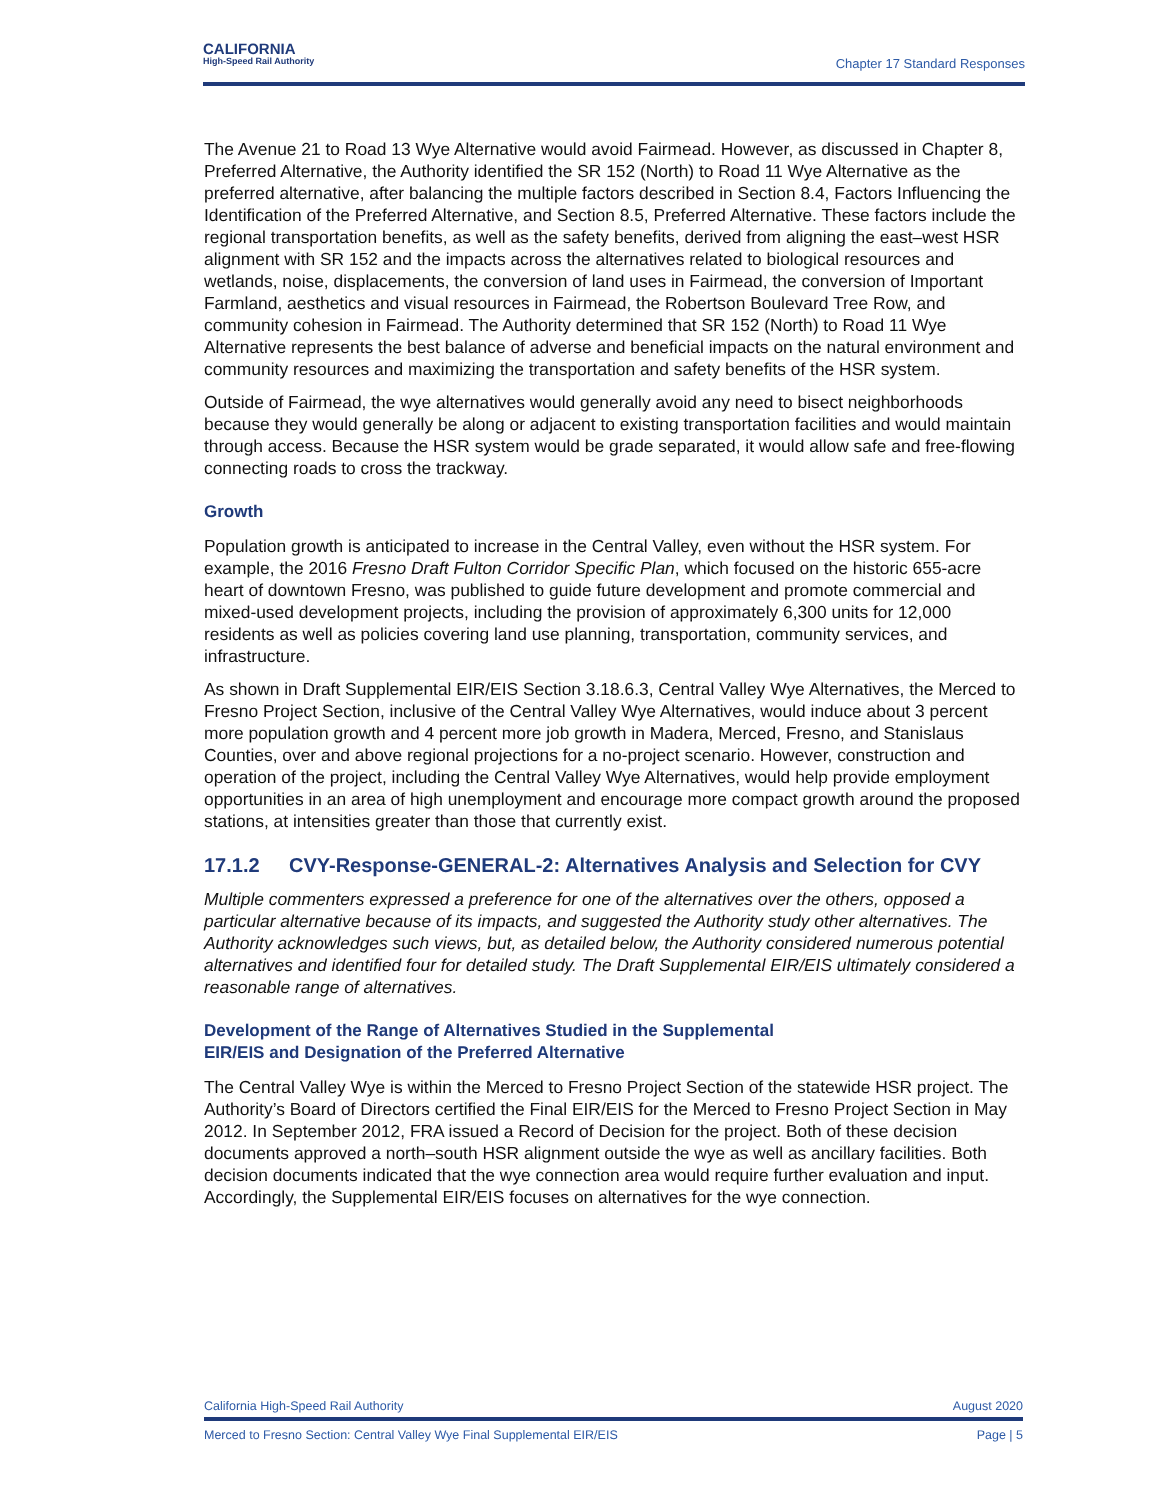CALIFORNIA
High-Speed Rail Authority
Chapter 17 Standard Responses
The Avenue 21 to Road 13 Wye Alternative would avoid Fairmead. However, as discussed in Chapter 8, Preferred Alternative, the Authority identified the SR 152 (North) to Road 11 Wye Alternative as the preferred alternative, after balancing the multiple factors described in Section 8.4, Factors Influencing the Identification of the Preferred Alternative, and Section 8.5, Preferred Alternative. These factors include the regional transportation benefits, as well as the safety benefits, derived from aligning the east–west HSR alignment with SR 152 and the impacts across the alternatives related to biological resources and wetlands, noise, displacements, the conversion of land uses in Fairmead, the conversion of Important Farmland, aesthetics and visual resources in Fairmead, the Robertson Boulevard Tree Row, and community cohesion in Fairmead. The Authority determined that SR 152 (North) to Road 11 Wye Alternative represents the best balance of adverse and beneficial impacts on the natural environment and community resources and maximizing the transportation and safety benefits of the HSR system.
Outside of Fairmead, the wye alternatives would generally avoid any need to bisect neighborhoods because they would generally be along or adjacent to existing transportation facilities and would maintain through access. Because the HSR system would be grade separated, it would allow safe and free-flowing connecting roads to cross the trackway.
Growth
Population growth is anticipated to increase in the Central Valley, even without the HSR system. For example, the 2016 Fresno Draft Fulton Corridor Specific Plan, which focused on the historic 655-acre heart of downtown Fresno, was published to guide future development and promote commercial and mixed-used development projects, including the provision of approximately 6,300 units for 12,000 residents as well as policies covering land use planning, transportation, community services, and infrastructure.
As shown in Draft Supplemental EIR/EIS Section 3.18.6.3, Central Valley Wye Alternatives, the Merced to Fresno Project Section, inclusive of the Central Valley Wye Alternatives, would induce about 3 percent more population growth and 4 percent more job growth in Madera, Merced, Fresno, and Stanislaus Counties, over and above regional projections for a no-project scenario. However, construction and operation of the project, including the Central Valley Wye Alternatives, would help provide employment opportunities in an area of high unemployment and encourage more compact growth around the proposed stations, at intensities greater than those that currently exist.
17.1.2 CVY-Response-GENERAL-2: Alternatives Analysis and Selection for CVY
Multiple commenters expressed a preference for one of the alternatives over the others, opposed a particular alternative because of its impacts, and suggested the Authority study other alternatives. The Authority acknowledges such views, but, as detailed below, the Authority considered numerous potential alternatives and identified four for detailed study. The Draft Supplemental EIR/EIS ultimately considered a reasonable range of alternatives.
Development of the Range of Alternatives Studied in the Supplemental
EIR/EIS and Designation of the Preferred Alternative
The Central Valley Wye is within the Merced to Fresno Project Section of the statewide HSR project. The Authority’s Board of Directors certified the Final EIR/EIS for the Merced to Fresno Project Section in May 2012. In September 2012, FRA issued a Record of Decision for the project. Both of these decision documents approved a north–south HSR alignment outside the wye as well as ancillary facilities. Both decision documents indicated that the wye connection area would require further evaluation and input. Accordingly, the Supplemental EIR/EIS focuses on alternatives for the wye connection.
California High-Speed Rail Authority August 2020
Merced to Fresno Section: Central Valley Wye Final Supplemental EIR/EIS Page | 5